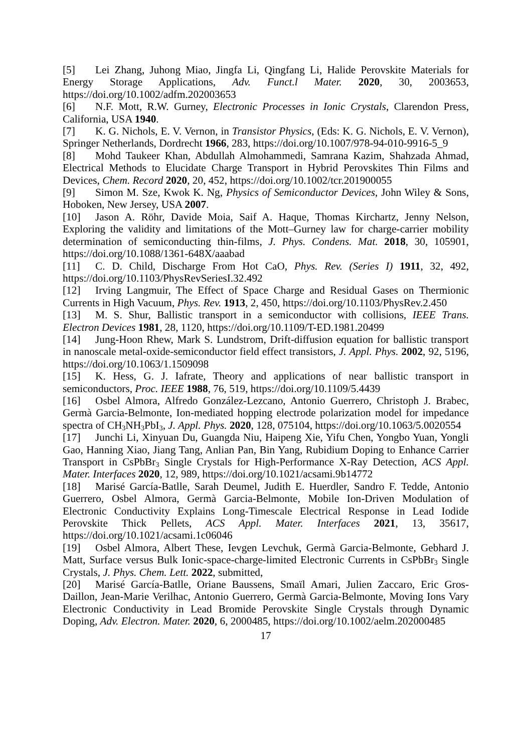[5] Lei Zhang, Juhong Miao, Jingfa Li, Qingfang Li, Halide Perovskite Materials for Energy Storage Applications, Adv. Funct.l Mater. 2020, 30, 2003653, https://doi.org/10.1002/adfm.202003653
[6] N.F. Mott, R.W. Gurney, Electronic Processes in Ionic Crystals, Clarendon Press, California, USA 1940.
[7] K. G. Nichols, E. V. Vernon, in Transistor Physics, (Eds: K. G. Nichols, E. V. Vernon), Springer Netherlands, Dordrecht 1966, 283, https://doi.org/10.1007/978-94-010-9916-5_9
[8] Mohd Taukeer Khan, Abdullah Almohammedi, Samrana Kazim, Shahzada Ahmad, Electrical Methods to Elucidate Charge Transport in Hybrid Perovskites Thin Films and Devices, Chem. Record 2020, 20, 452, https://doi.org/10.1002/tcr.201900055
[9] Simon M. Sze, Kwok K. Ng, Physics of Semiconductor Devices, John Wiley & Sons, Hoboken, New Jersey, USA 2007.
[10] Jason A. Röhr, Davide Moia, Saif A. Haque, Thomas Kirchartz, Jenny Nelson, Exploring the validity and limitations of the Mott–Gurney law for charge-carrier mobility determination of semiconducting thin-films, J. Phys. Condens. Mat. 2018, 30, 105901, https://doi.org/10.1088/1361-648X/aaabad
[11] C. D. Child, Discharge From Hot CaO, Phys. Rev. (Series I) 1911, 32, 492, https://doi.org/10.1103/PhysRevSeriesI.32.492
[12] Irving Langmuir, The Effect of Space Charge and Residual Gases on Thermionic Currents in High Vacuum, Phys. Rev. 1913, 2, 450, https://doi.org/10.1103/PhysRev.2.450
[13] M. S. Shur, Ballistic transport in a semiconductor with collisions, IEEE Trans. Electron Devices 1981, 28, 1120, https://doi.org/10.1109/T-ED.1981.20499
[14] Jung-Hoon Rhew, Mark S. Lundstrom, Drift-diffusion equation for ballistic transport in nanoscale metal-oxide-semiconductor field effect transistors, J. Appl. Phys. 2002, 92, 5196, https://doi.org/10.1063/1.1509098
[15] K. Hess, G. J. Iafrate, Theory and applications of near ballistic transport in semiconductors, Proc. IEEE 1988, 76, 519, https://doi.org/10.1109/5.4439
[16] Osbel Almora, Alfredo González-Lezcano, Antonio Guerrero, Christoph J. Brabec, Germà Garcia-Belmonte, Ion-mediated hopping electrode polarization model for impedance spectra of CH<sub>3</sub>NH<sub>3</sub>PbI<sub>3</sub>, J. Appl. Phys. 2020, 128, 075104, https://doi.org/10.1063/5.0020554
[17] Junchi Li, Xinyuan Du, Guangda Niu, Haipeng Xie, Yifu Chen, Yongbo Yuan, Yongli Gao, Hanning Xiao, Jiang Tang, Anlian Pan, Bin Yang, Rubidium Doping to Enhance Carrier Transport in CsPbBr<sub>3</sub> Single Crystals for High-Performance X-Ray Detection, ACS Appl. Mater. Interfaces 2020, 12, 989, https://doi.org/10.1021/acsami.9b14772
[18] Marisé García-Batlle, Sarah Deumel, Judith E. Huerdler, Sandro F. Tedde, Antonio Guerrero, Osbel Almora, Germà Garcia-Belmonte, Mobile Ion-Driven Modulation of Electronic Conductivity Explains Long-Timescale Electrical Response in Lead Iodide Perovskite Thick Pellets, ACS Appl. Mater. Interfaces 2021, 13, 35617, https://doi.org/10.1021/acsami.1c06046
[19] Osbel Almora, Albert These, Ievgen Levchuk, Germà Garcia-Belmonte, Gebhard J. Matt, Surface versus Bulk Ionic-space-charge-limited Electronic Currents in CsPbBr<sub>3</sub> Single Crystals, J. Phys. Chem. Lett. 2022, submitted,
[20] Marisé García-Batlle, Oriane Baussens, Smaïl Amari, Julien Zaccaro, Eric Gros-Daillon, Jean-Marie Verilhac, Antonio Guerrero, Germà Garcia-Belmonte, Moving Ions Vary Electronic Conductivity in Lead Bromide Perovskite Single Crystals through Dynamic Doping, Adv. Electron. Mater. 2020, 6, 2000485, https://doi.org/10.1002/aelm.202000485
17